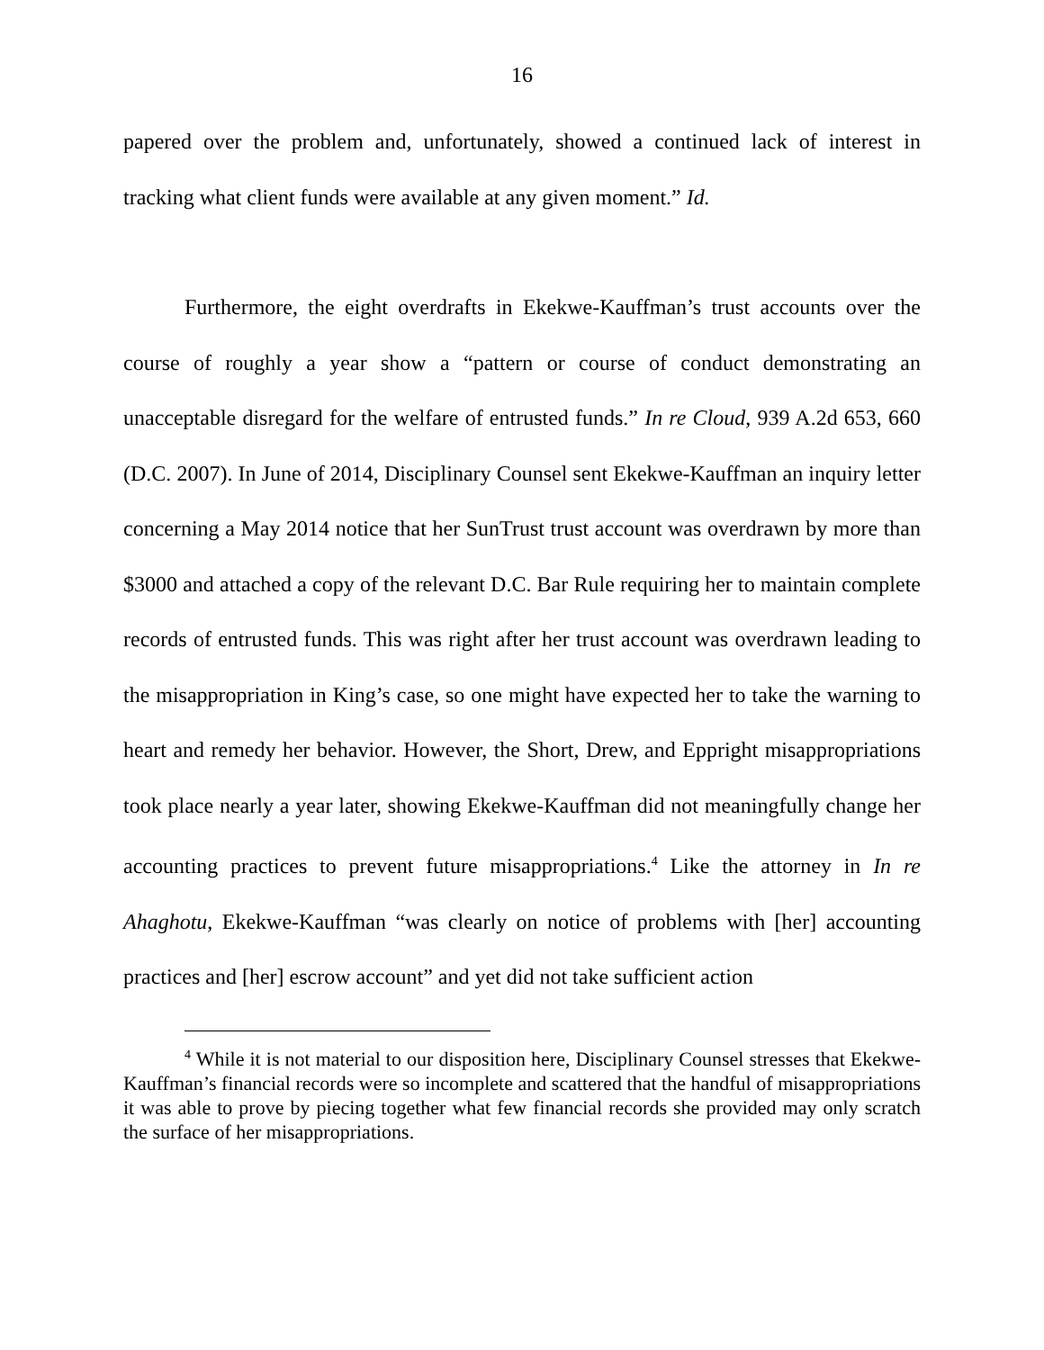16
papered over the problem and, unfortunately, showed a continued lack of interest in tracking what client funds were available at any given moment.” Id.
Furthermore, the eight overdrafts in Ekekwe-Kauffman’s trust accounts over the course of roughly a year show a “pattern or course of conduct demonstrating an unacceptable disregard for the welfare of entrusted funds.” In re Cloud, 939 A.2d 653, 660 (D.C. 2007). In June of 2014, Disciplinary Counsel sent Ekekwe-Kauffman an inquiry letter concerning a May 2014 notice that her SunTrust trust account was overdrawn by more than $3000 and attached a copy of the relevant D.C. Bar Rule requiring her to maintain complete records of entrusted funds. This was right after her trust account was overdrawn leading to the misappropriation in King’s case, so one might have expected her to take the warning to heart and remedy her behavior. However, the Short, Drew, and Eppright misappropriations took place nearly a year later, showing Ekekwe-Kauffman did not meaningfully change her accounting practices to prevent future misappropriations.<sup>4</sup> Like the attorney in In re Ahaghotu, Ekekwe-Kauffman “was clearly on notice of problems with [her] accounting practices and [her] escrow account” and yet did not take sufficient action
<sup>4</sup> While it is not material to our disposition here, Disciplinary Counsel stresses that Ekekwe-Kauffman’s financial records were so incomplete and scattered that the handful of misappropriations it was able to prove by piecing together what few financial records she provided may only scratch the surface of her misappropriations.